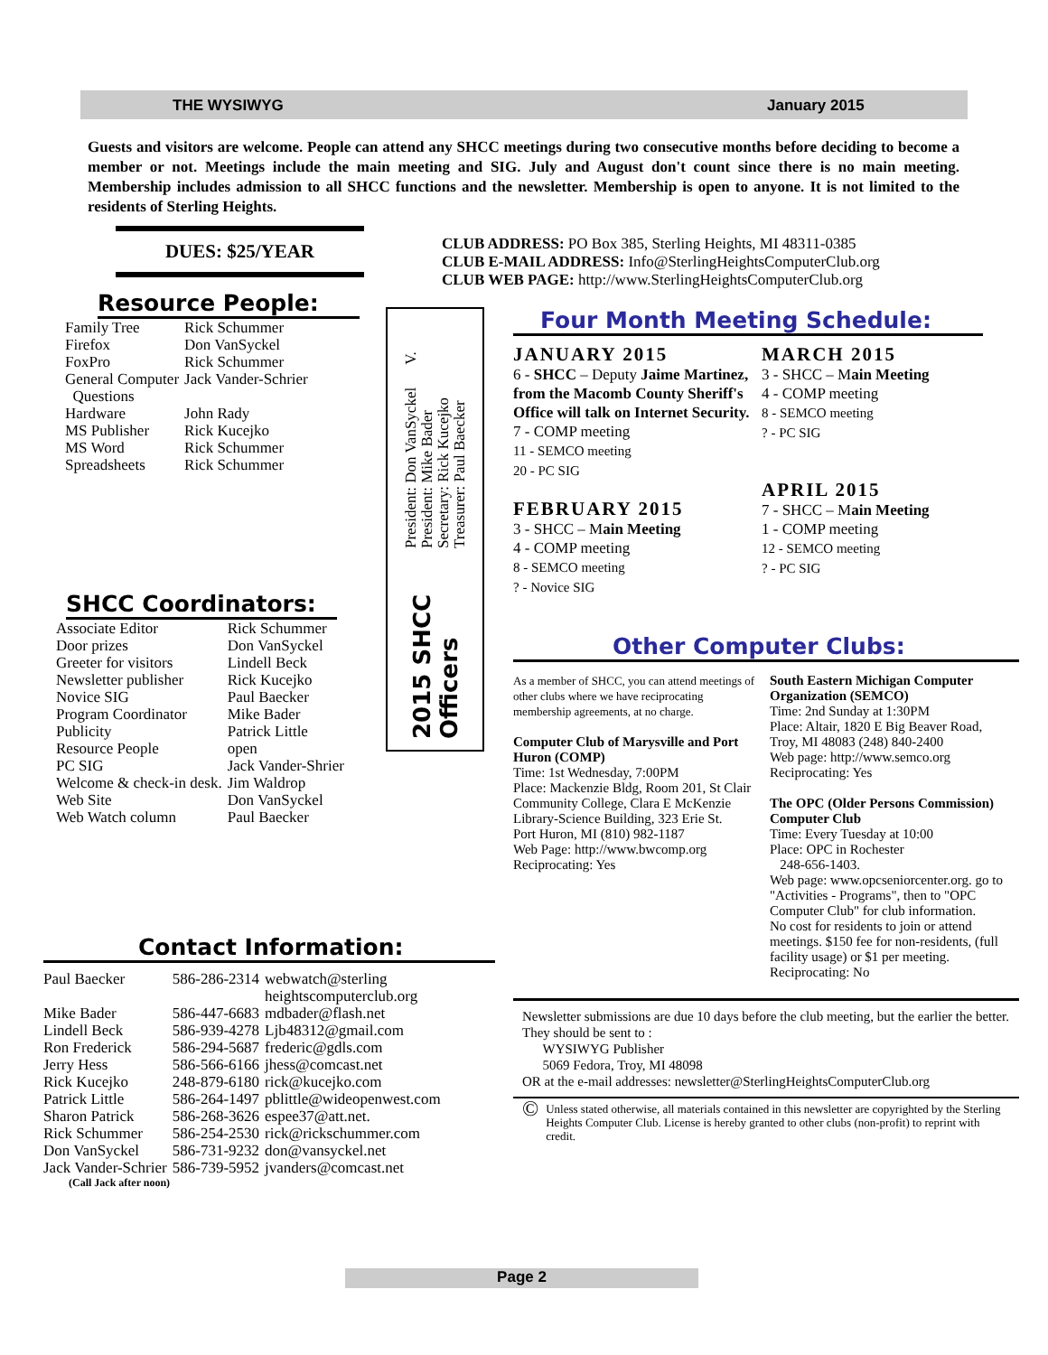THE WYSIWYG January 2015
Guests and visitors are welcome. People can attend any SHCC meetings during two consecutive months before deciding to become a member or not. Meetings include the main meeting and SIG. July and August don't count since there is no main meeting. Membership includes admission to all SHCC functions and the newsletter. Membership is open to anyone. It is not limited to the residents of Sterling Heights.
DUES: $25/YEAR
Resource People:
| Family Tree | Rick Schummer |
| Firefox | Don VanSyckel |
| FoxPro | Rick Schummer |
| General Computer Questions | Jack Vander-Schrier |
| Hardware | John Rady |
| MS Publisher | Rick Kucejko |
| MS Word | Rick Schummer |
| Spreadsheets | Rick Schummer |
SHCC Coordinators:
| Associate Editor | Rick Schummer |
| Door prizes | Don VanSyckel |
| Greeter for visitors | Lindell Beck |
| Newsletter publisher | Rick Kucejko |
| Novice SIG | Paul Baecker |
| Program Coordinator | Mike Bader |
| Publicity | Patrick Little |
| Resource People | open |
| PC SIG | Jack Vander-Shrier |
| Welcome & check-in desk. | Jim Waldrop |
| Web Site | Don VanSyckel |
| Web Watch column | Paul Baecker |
Contact Information:
| Paul Baecker | 586-286-2314 | webwatch@sterling heightscomputerclub.org |
| Mike Bader | 586-447-6683 | mdbader@flash.net |
| Lindell Beck | 586-939-4278 | Ljb48312@gmail.com |
| Ron Frederick | 586-294-5687 | frederic@gdls.com |
| Jerry Hess | 586-566-6166 | jhess@comcast.net |
| Rick Kucejko | 248-879-6180 | rick@kucejko.com |
| Patrick Little | 586-264-1497 | pblittle@wideopenwest.com |
| Sharon Patrick | 586-268-3626 | espee37@att.net. |
| Rick Schummer | 586-254-2530 | rick@rickschummer.com |
| Don VanSyckel | 586-731-9232 | don@vansyckel.net |
| Jack Vander-Schrier | 586-739-5952 | jvanders@comcast.net |
(Call Jack after noon)
2015 SHCC Officers
President: Don VanSyckel V. President: Mike Bader
Secretary: Rick Kucejko Treasurer: Paul Baecker
CLUB ADDRESS: PO Box 385, Sterling Heights, MI 48311-0385
CLUB E-MAIL ADDRESS: Info@SterlingHeightsComputerClub.org
CLUB WEB PAGE: http://www.SterlingHeightsComputerClub.org
Four Month Meeting Schedule:
JANUARY 2015
6 - SHCC – Deputy Jaime Martinez, from the Macomb County Sheriff's Office will talk on Internet Security.
7 - COMP meeting
11 - SEMCO meeting
20 - PC SIG
FEBRUARY 2015
3 - SHCC – Main Meeting
4 - COMP meeting
8 - SEMCO meeting
? - Novice SIG
MARCH 2015
3 - SHCC – Main Meeting
4 - COMP meeting
8 - SEMCO meeting
? - PC SIG
APRIL 2015
7 - SHCC – Main Meeting
1 - COMP meeting
12 - SEMCO meeting
? - PC SIG
Other Computer Clubs:
As a member of SHCC, you can attend meetings of other clubs where we have reciprocating membership agreements, at no charge.
Computer Club of Marysville and Port Huron (COMP)
Time: 1st Wednesday, 7:00PM
Place: Mackenzie Bldg, Room 201, St Clair Community College, Clara E McKenzie Library-Science Building, 323 Erie St.
Port Huron, MI (810) 982-1187
Web Page: http://www.bwcomp.org
Reciprocating: Yes
South Eastern Michigan Computer Organization (SEMCO)
Time: 2nd Sunday at 1:30PM
Place: Altair, 1820 E Big Beaver Road, Troy, MI 48083 (248) 840-2400
Web page: http://www.semco.org
Reciprocating: Yes
The OPC (Older Persons Commission) Computer Club
Time: Every Tuesday at 10:00
Place: OPC in Rochester
248-656-1403.
Web page: www.opcseniorcenter.org. go to "Activities - Programs", then to "OPC Computer Club" for club information.
No cost for residents to join or attend meetings. $150 fee for non-residents, (full facility usage) or $1 per meeting.
Reciprocating: No
Newsletter submissions are due 10 days before the club meeting, but the earlier the better. They should be sent to :
WYSIWYG Publisher
5069 Fedora, Troy, MI 48098
OR at the e-mail addresses: newsletter@SterlingHeightsComputerClub.org
© Unless stated otherwise, all materials contained in this newsletter are copyrighted by the Sterling Heights Computer Club. License is hereby granted to other clubs (non-profit) to reprint with credit.
Page 2